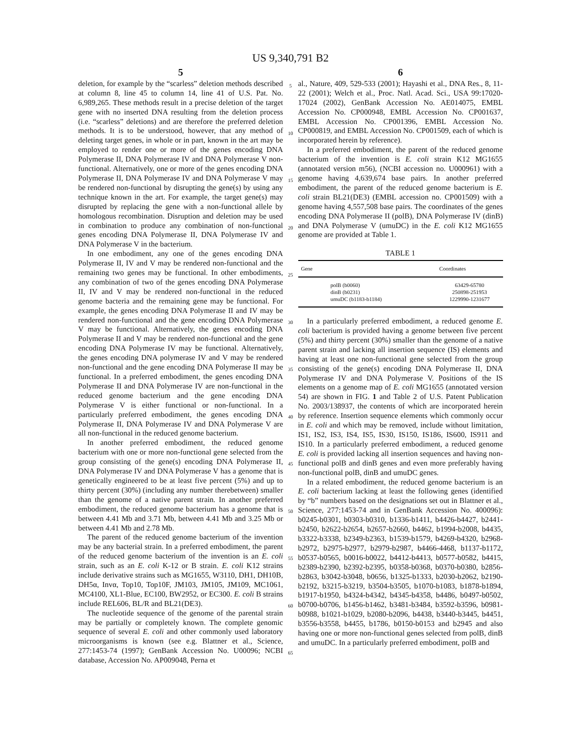US 9,340,791 B2
5
deletion, for example by the “scarless” deletion methods described at column 8, line 45 to column 14, line 41 of U.S. Pat. No. 6,989,265. These methods result in a precise deletion of the target gene with no inserted DNA resulting from the deletion process (i.e. “scarless” deletions) and are therefore the preferred deletion methods. It is to be understood, however, that any method of deleting target genes, in whole or in part, known in the art may be employed to render one or more of the genes encoding DNA Polymerase II, DNA Polymerase IV and DNA Polymerase V non-functional. Alternatively, one or more of the genes encoding DNA Polymerase II, DNA Polymerase IV and DNA Polymerase V may be rendered non-functional by disrupting the gene(s) by using any technique known in the art. For example, the target gene(s) may disrupted by replacing the gene with a non-functional allele by homologous recombination. Disruption and deletion may be used in combination to produce any combination of non-functional genes encoding DNA Polymerase II, DNA Polymerase IV and DNA Polymerase V in the bacterium.
In one embodiment, any one of the genes encoding DNA Polymerase II, IV and V may be rendered non-functional and the remaining two genes may be functional. In other embodiments, any combination of two of the genes encoding DNA Polymerase II, IV and V may be rendered non-functional in the reduced genome bacteria and the remaining gene may be functional. For example, the genes encoding DNA Polymerase II and IV may be rendered non-functional and the gene encoding DNA Polymerase V may be functional. Alternatively, the genes encoding DNA Polymerase II and V may be rendered non-functional and the gene encoding DNA Polymerase IV may be functional. Alternatively, the genes encoding DNA polymerase IV and V may be rendered non-functional and the gene encoding DNA Polymerase II may be functional. In a preferred embodiment, the genes encoding DNA Polymerase II and DNA Polymerase IV are non-functional in the reduced genome bacterium and the gene encoding DNA Polymerase V is either functional or non-functional. In a particularly preferred embodiment, the genes encoding DNA Polymerase II, DNA Polymerase IV and DNA Polymerase V are all non-functional in the reduced genome bacterium.
In another preferred embodiment, the reduced genome bacterium with one or more non-functional gene selected from the group consisting of the gene(s) encoding DNA Polymerase II, DNA Polymerase IV and DNA Polymerase V has a genome that is genetically engineered to be at least five percent (5%) and up to thirty percent (30%) (including any number therebetween) smaller than the genome of a native parent strain. In another preferred embodiment, the reduced genome bacterium has a genome that is between 4.41 Mb and 3.71 Mb, between 4.41 Mb and 3.25 Mb or between 4.41 Mb and 2.78 Mb.
The parent of the reduced genome bacterium of the invention may be any bacterial strain. In a preferred embodiment, the parent of the reduced genome bacterium of the invention is an E. coli strain, such as an E. coli K-12 or B strain. E. coli K12 strains include derivative strains such as MG1655, W3110, DH1, DH10B, DH5α, Invα, Top10, Top10F, JM103, JM105, JM109, MC1061, MC4100, XL1-Blue, EC100, BW2952, or EC300. E. coli B strains include REL606, BL/R and BL21(DE3).
The nucleotide sequence of the genome of the parental strain may be partially or completely known. The complete genomic sequence of several E. coli and other commonly used laboratory microorganisms is known (see e.g. Blattner et al., Science, 277:1453-74 (1997); GenBank Accession No. U00096; NCBI database, Accession No. AP009048, Perna et
5
10
15
20
25
30
35
40
45
50
55
60
65
6
al., Nature, 409, 529-533 (2001); Hayashi et al., DNA Res., 8, 11-22 (2001); Welch et al., Proc. Natl. Acad. Sci., USA 99:17020-17024 (2002), GenBank Accession No. AE014075, EMBL Accession No. CP000948, EMBL Accession No. CP001637, EMBL Accession No. CP001396, EMBL Accession No. CP000819, and EMBL Accession No. CP001509, each of which is incorporated herein by reference).
In a preferred embodiment, the parent of the reduced genome bacterium of the invention is E. coli strain K12 MG1655 (annotated version m56), (NCBI accession no. U000961) with a genome having 4,639,674 base pairs. In another preferred embodiment, the parent of the reduced genome bacterium is E. coli strain BL21(DE3) (EMBL accession no. CP001509) with a genome having 4,557,508 base pairs. The coordinates of the genes encoding DNA Polymerase II (polB), DNA Polymerase IV (dinB) and DNA Polymerase V (umuDC) in the E. coli K12 MG1655 genome are provided at Table 1.
TABLE 1
| Gene | Coordinates |
| --- | --- |
| polB (b0060) | 63429-65780 |
| dinB (b0231) | 250898-251953 |
| umuDC (b1183-b1184) | 1229990-1231677 |
In a particularly preferred embodiment, a reduced genome E. coli bacterium is provided having a genome between five percent (5%) and thirty percent (30%) smaller than the genome of a native parent strain and lacking all insertion sequence (IS) elements and having at least one non-functional gene selected from the group consisting of the gene(s) encoding DNA Polymerase II, DNA Polymerase IV and DNA Polymerase V. Positions of the IS elements on a genome map of E. coli MG1655 (annotated version 54) are shown in FIG. 1 and Table 2 of U.S. Patent Publication No. 2003/138937, the contents of which are incorporated herein by reference. Insertion sequence elements which commonly occur in E. coli and which may be removed, include without limitation, IS1, IS2, IS3, IS4, IS5, IS30, IS150, IS186, IS600, IS911 and IS10. In a particularly preferred embodiment, a reduced genome E. coli is provided lacking all insertion sequences and having non-functional polB and dinB genes and even more preferably having non-functional polB, dinB and umuDC genes.
In a related embodiment, the reduced genome bacterium is an E. coli bacterium lacking at least the following genes (identified by “b” numbers based on the designations set out in Blattner et al., Science, 277:1453-74 and in GenBank Accession No. 400096): b0245-b0301, b0303-b0310, b1336-b1411, b4426-b4427, b2441-b2450, b2622-b2654, b2657-b2660, b4462, b1994-b2008, b4435, b3322-b3338, b2349-b2363, b1539-b1579, b4269-b4320, b2968-b2972, b2975-b2977, b2979-b2987, b4466-4468, b1137-b1172, b0537-b0565, b0016-b0022, b4412-b4413, b0577-b0582, b4415, b2389-b2390, b2392-b2395, b0358-b0368, b0370-b0380, b2856-b2863, b3042-b3048, b0656, b1325-b1333, b2030-b2062, b2190-b2192, b3215-b3219, b3504-b3505, b1070-b1083, b1878-b1894, b1917-b1950, b4324-b4342, b4345-b4358, b4486, b0497-b0502, b0700-b0706, b1456-b1462, b3481-b3484, b3592-b3596, b0981-b0988, b1021-b1029, b2080-b2096, b4438, b3440-b3445, b4451, b3556-b3558, b4455, b1786, b0150-b0153 and b2945 and also having one or more non-functional genes selected from polB, dinB and umuDC. In a particularly preferred embodiment, polB and